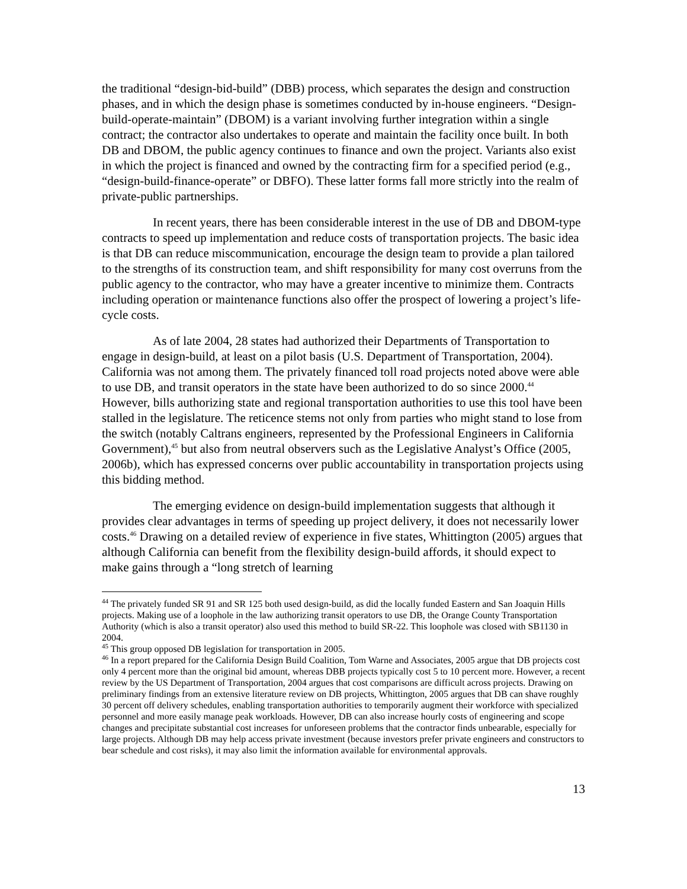the traditional “design-bid-build” (DBB) process, which separates the design and construction phases, and in which the design phase is sometimes conducted by in-house engineers. “Design-build-operate-maintain” (DBOM) is a variant involving further integration within a single contract; the contractor also undertakes to operate and maintain the facility once built. In both DB and DBOM, the public agency continues to finance and own the project. Variants also exist in which the project is financed and owned by the contracting firm for a specified period (e.g., “design-build-finance-operate” or DBFO). These latter forms fall more strictly into the realm of private-public partnerships.
In recent years, there has been considerable interest in the use of DB and DBOM-type contracts to speed up implementation and reduce costs of transportation projects. The basic idea is that DB can reduce miscommunication, encourage the design team to provide a plan tailored to the strengths of its construction team, and shift responsibility for many cost overruns from the public agency to the contractor, who may have a greater incentive to minimize them. Contracts including operation or maintenance functions also offer the prospect of lowering a project’s life-cycle costs.
As of late 2004, 28 states had authorized their Departments of Transportation to engage in design-build, at least on a pilot basis (U.S. Department of Transportation, 2004). California was not among them. The privately financed toll road projects noted above were able to use DB, and transit operators in the state have been authorized to do so since 2000.<sup>44</sup> However, bills authorizing state and regional transportation authorities to use this tool have been stalled in the legislature. The reticence stems not only from parties who might stand to lose from the switch (notably Caltrans engineers, represented by the Professional Engineers in California Government),<sup>45</sup> but also from neutral observers such as the Legislative Analyst’s Office (2005, 2006b), which has expressed concerns over public accountability in transportation projects using this bidding method.
The emerging evidence on design-build implementation suggests that although it provides clear advantages in terms of speeding up project delivery, it does not necessarily lower costs.<sup>46</sup> Drawing on a detailed review of experience in five states, Whittington (2005) argues that although California can benefit from the flexibility design-build affords, it should expect to make gains through a “long stretch of learning
<sup>44</sup> The privately funded SR 91 and SR 125 both used design-build, as did the locally funded Eastern and San Joaquin Hills projects. Making use of a loophole in the law authorizing transit operators to use DB, the Orange County Transportation Authority (which is also a transit operator) also used this method to build SR-22. This loophole was closed with SB1130 in 2004.
<sup>45</sup> This group opposed DB legislation for transportation in 2005.
<sup>46</sup> In a report prepared for the California Design Build Coalition, Tom Warne and Associates, 2005 argue that DB projects cost only 4 percent more than the original bid amount, whereas DBB projects typically cost 5 to 10 percent more. However, a recent review by the US Department of Transportation, 2004 argues that cost comparisons are difficult across projects. Drawing on preliminary findings from an extensive literature review on DB projects, Whittington, 2005 argues that DB can shave roughly 30 percent off delivery schedules, enabling transportation authorities to temporarily augment their workforce with specialized personnel and more easily manage peak workloads. However, DB can also increase hourly costs of engineering and scope changes and precipitate substantial cost increases for unforeseen problems that the contractor finds unbearable, especially for large projects. Although DB may help access private investment (because investors prefer private engineers and constructors to bear schedule and cost risks), it may also limit the information available for environmental approvals.
13